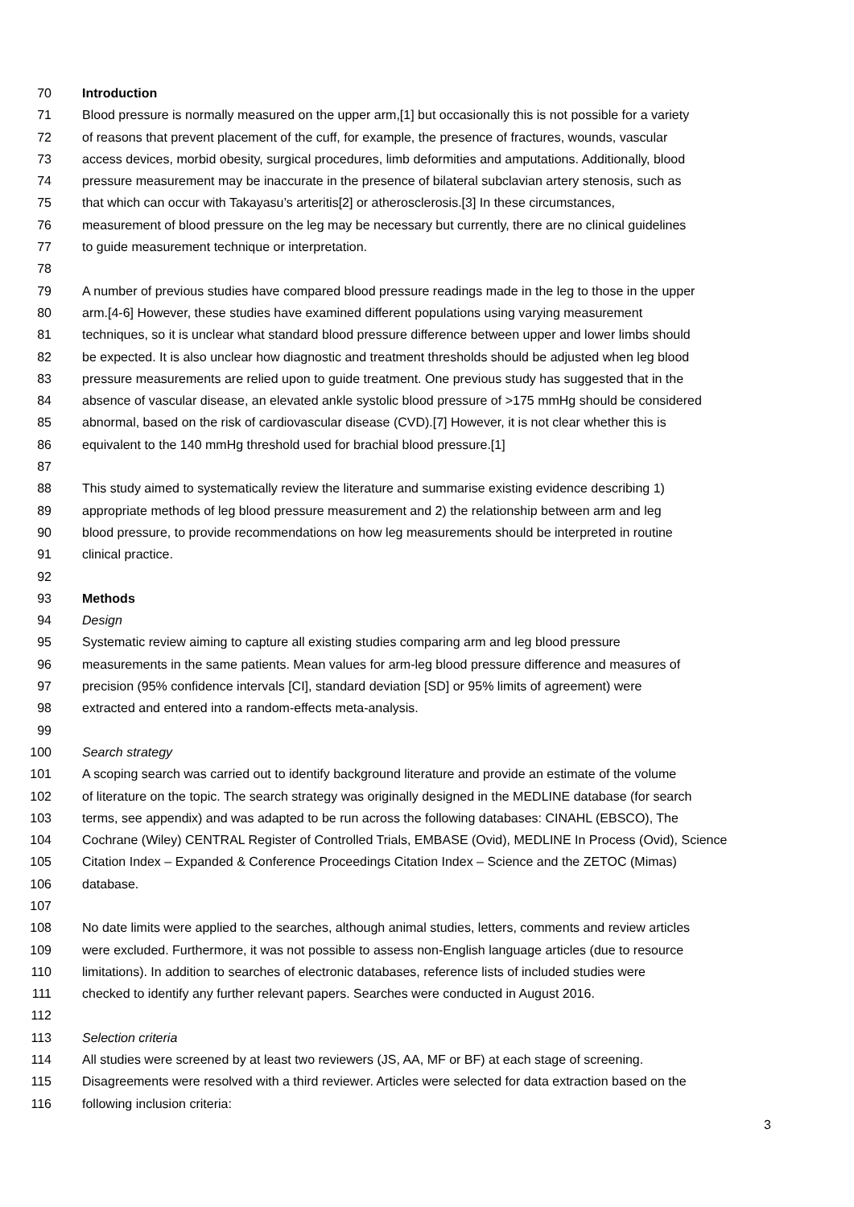70 Introduction
71 Blood pressure is normally measured on the upper arm,[1] but occasionally this is not possible for a variety
72 of reasons that prevent placement of the cuff, for example, the presence of fractures, wounds, vascular
73 access devices, morbid obesity, surgical procedures, limb deformities and amputations. Additionally, blood
74 pressure measurement may be inaccurate in the presence of bilateral subclavian artery stenosis, such as
75 that which can occur with Takayasu’s arteritis[2] or atherosclerosis.[3] In these circumstances,
76 measurement of blood pressure on the leg may be necessary but currently, there are no clinical guidelines
77 to guide measurement technique or interpretation.
78
79 A number of previous studies have compared blood pressure readings made in the leg to those in the upper
80 arm.[4-6] However, these studies have examined different populations using varying measurement
81 techniques, so it is unclear what standard blood pressure difference between upper and lower limbs should
82 be expected. It is also unclear how diagnostic and treatment thresholds should be adjusted when leg blood
83 pressure measurements are relied upon to guide treatment. One previous study has suggested that in the
84 absence of vascular disease, an elevated ankle systolic blood pressure of >175 mmHg should be considered
85 abnormal, based on the risk of cardiovascular disease (CVD).[7] However, it is not clear whether this is
86 equivalent to the 140 mmHg threshold used for brachial blood pressure.[1]
87
88 This study aimed to systematically review the literature and summarise existing evidence describing 1)
89 appropriate methods of leg blood pressure measurement and 2) the relationship between arm and leg
90 blood pressure, to provide recommendations on how leg measurements should be interpreted in routine
91 clinical practice.
92
93 Methods
94 Design
95 Systematic review aiming to capture all existing studies comparing arm and leg blood pressure
96 measurements in the same patients. Mean values for arm-leg blood pressure difference and measures of
97 precision (95% confidence intervals [CI], standard deviation [SD] or 95% limits of agreement) were
98 extracted and entered into a random-effects meta-analysis.
99
100 Search strategy
101 A scoping search was carried out to identify background literature and provide an estimate of the volume
102 of literature on the topic. The search strategy was originally designed in the MEDLINE database (for search
103 terms, see appendix) and was adapted to be run across the following databases: CINAHL (EBSCO), The
104 Cochrane (Wiley) CENTRAL Register of Controlled Trials, EMBASE (Ovid), MEDLINE In Process (Ovid), Science
105 Citation Index – Expanded & Conference Proceedings Citation Index – Science and the ZETOC (Mimas)
106 database.
107
108 No date limits were applied to the searches, although animal studies, letters, comments and review articles
109 were excluded. Furthermore, it was not possible to assess non-English language articles (due to resource
110 limitations). In addition to searches of electronic databases, reference lists of included studies were
111 checked to identify any further relevant papers. Searches were conducted in August 2016.
112
113 Selection criteria
114 All studies were screened by at least two reviewers (JS, AA, MF or BF) at each stage of screening.
115 Disagreements were resolved with a third reviewer. Articles were selected for data extraction based on the
116 following inclusion criteria:
3